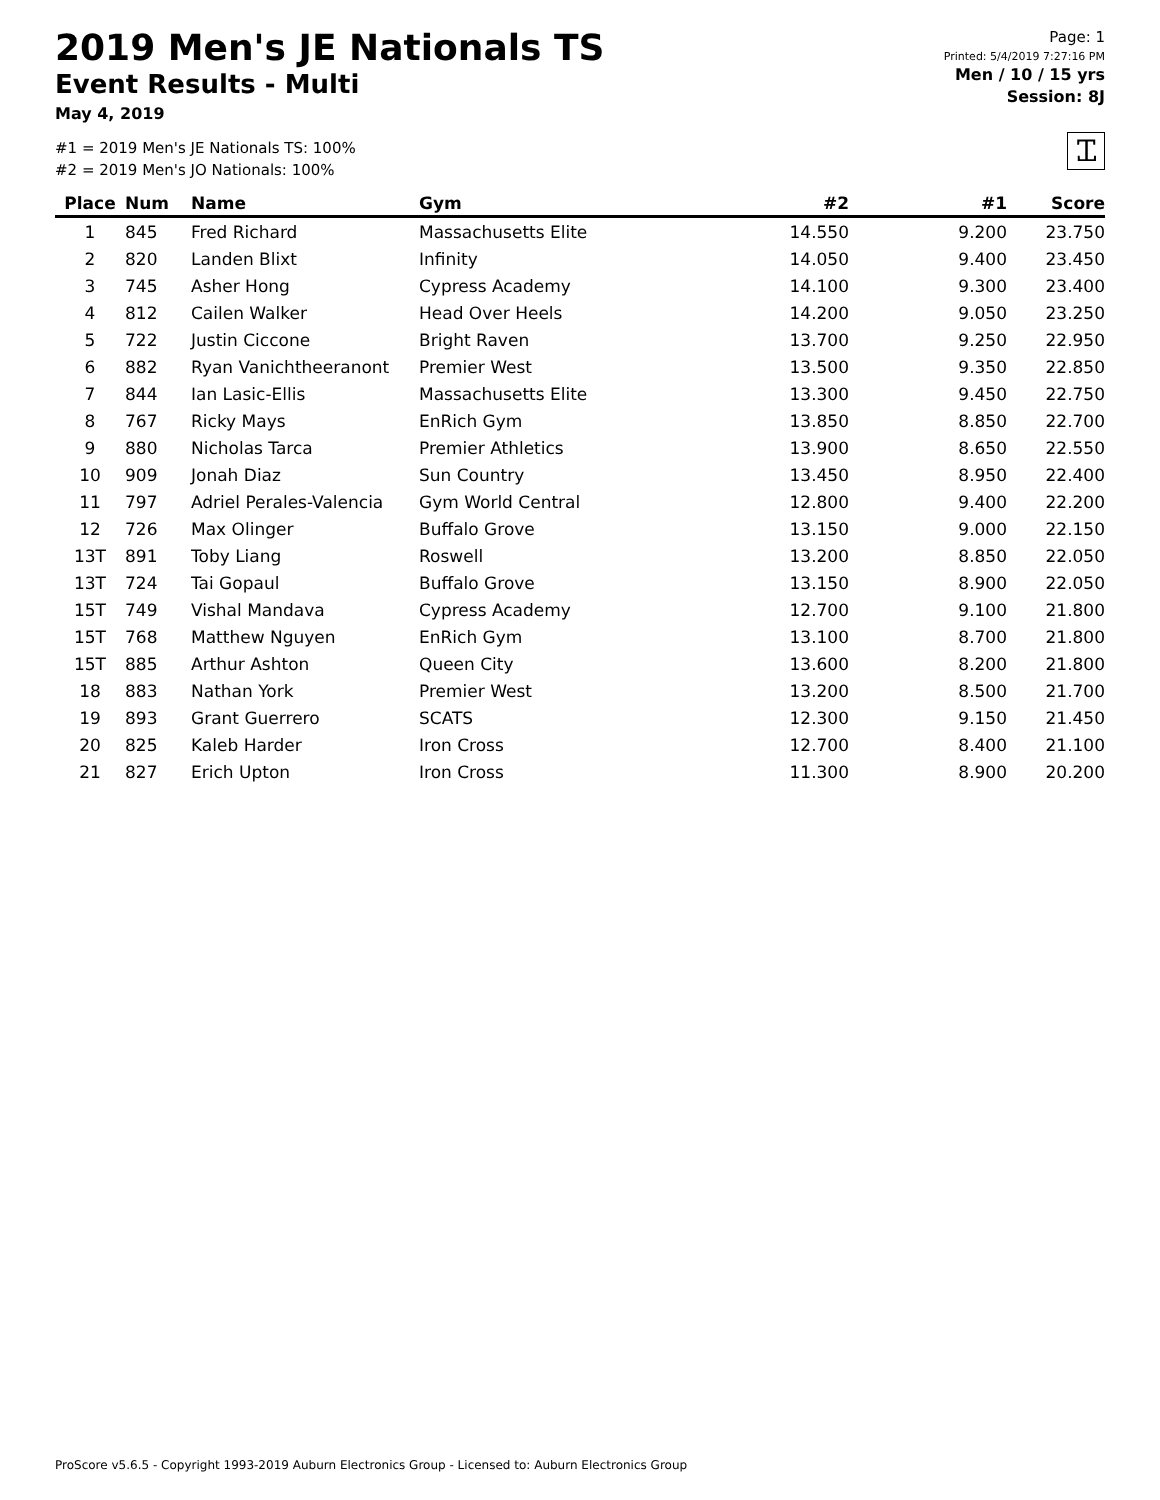2019 Men's JE Nationals TS
Event Results - Multi
May 4, 2019
#1 = 2019 Men's JE Nationals TS: 100%
#2 = 2019 Men's JO Nationals: 100%
Page: 1
Printed: 5/4/2019 7:27:16 PM
Men / 10 / 15 yrs
Session: 8J
Ꮖ
| Place | Num | Name | Gym | #2 | #1 | Score |
| --- | --- | --- | --- | --- | --- | --- |
| 1 | 845 | Fred Richard | Massachusetts Elite | 14.550 | 9.200 | 23.750 |
| 2 | 820 | Landen Blixt | Infinity | 14.050 | 9.400 | 23.450 |
| 3 | 745 | Asher Hong | Cypress Academy | 14.100 | 9.300 | 23.400 |
| 4 | 812 | Cailen Walker | Head Over Heels | 14.200 | 9.050 | 23.250 |
| 5 | 722 | Justin Ciccone | Bright Raven | 13.700 | 9.250 | 22.950 |
| 6 | 882 | Ryan Vanichtheeranont | Premier West | 13.500 | 9.350 | 22.850 |
| 7 | 844 | Ian Lasic-Ellis | Massachusetts Elite | 13.300 | 9.450 | 22.750 |
| 8 | 767 | Ricky Mays | EnRich Gym | 13.850 | 8.850 | 22.700 |
| 9 | 880 | Nicholas Tarca | Premier Athletics | 13.900 | 8.650 | 22.550 |
| 10 | 909 | Jonah Diaz | Sun Country | 13.450 | 8.950 | 22.400 |
| 11 | 797 | Adriel Perales-Valencia | Gym World Central | 12.800 | 9.400 | 22.200 |
| 12 | 726 | Max Olinger | Buffalo Grove | 13.150 | 9.000 | 22.150 |
| 13T | 891 | Toby Liang | Roswell | 13.200 | 8.850 | 22.050 |
| 13T | 724 | Tai Gopaul | Buffalo Grove | 13.150 | 8.900 | 22.050 |
| 15T | 749 | Vishal Mandava | Cypress Academy | 12.700 | 9.100 | 21.800 |
| 15T | 768 | Matthew Nguyen | EnRich Gym | 13.100 | 8.700 | 21.800 |
| 15T | 885 | Arthur Ashton | Queen City | 13.600 | 8.200 | 21.800 |
| 18 | 883 | Nathan York | Premier West | 13.200 | 8.500 | 21.700 |
| 19 | 893 | Grant Guerrero | SCATS | 12.300 | 9.150 | 21.450 |
| 20 | 825 | Kaleb Harder | Iron Cross | 12.700 | 8.400 | 21.100 |
| 21 | 827 | Erich Upton | Iron Cross | 11.300 | 8.900 | 20.200 |
ProScore v5.6.5 - Copyright 1993-2019 Auburn Electronics Group - Licensed to: Auburn Electronics Group